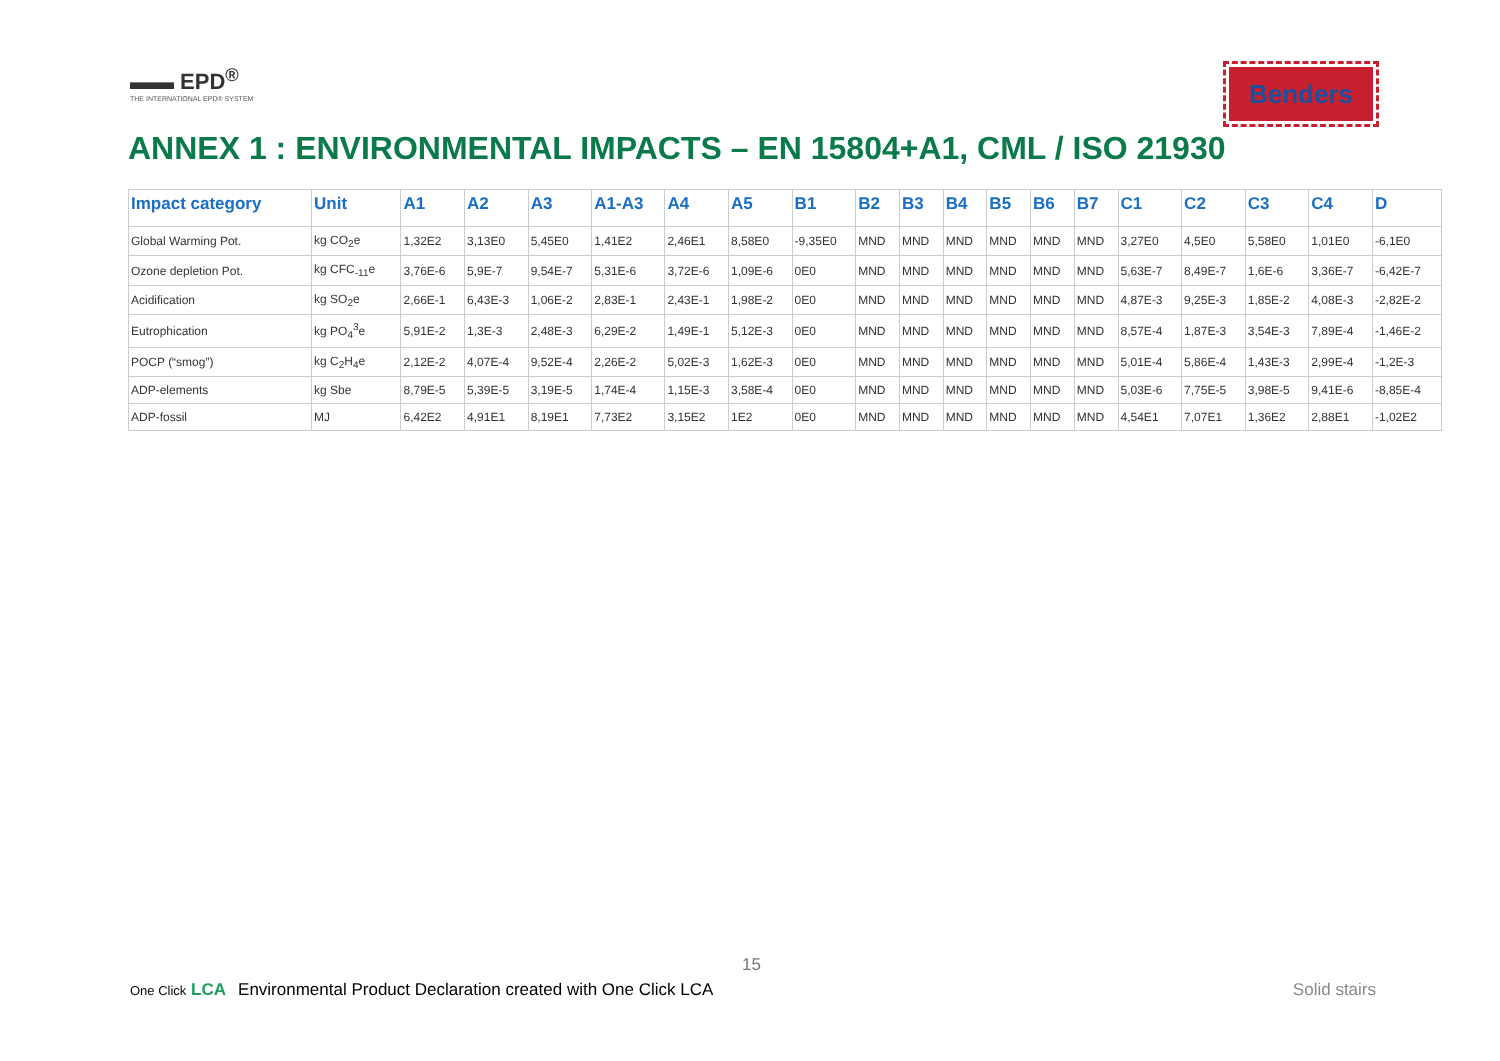▬▬ EPD<sup>®</sup>
THE INTERNATIONAL EPD® SYSTEM
Benders
ANNEX 1 : ENVIRONMENTAL IMPACTS – EN 15804+A1, CML / ISO 21930
| Impact category | Unit | A1 | A2 | A3 | A1-A3 | A4 | A5 | B1 | B2 | B3 | B4 | B5 | B6 | B7 | C1 | C2 | C3 | C4 | D |
| --- | --- | --- | --- | --- | --- | --- | --- | --- | --- | --- | --- | --- | --- | --- | --- | --- | --- | --- | --- |
| Global Warming Pot. | kg CO<sub>2</sub>e | 1,32E2 | 3,13E0 | 5,45E0 | 1,41E2 | 2,46E1 | 8,58E0 | -9,35E0 | MND | MND | MND | MND | MND | MND | 3,27E0 | 4,5E0 | 5,58E0 | 1,01E0 | -6,1E0 |
| Ozone depletion Pot. | kg CFC<sub>-11</sub>e | 3,76E-6 | 5,9E-7 | 9,54E-7 | 5,31E-6 | 3,72E-6 | 1,09E-6 | 0E0 | MND | MND | MND | MND | MND | MND | 5,63E-7 | 8,49E-7 | 1,6E-6 | 3,36E-7 | -6,42E-7 |
| Acidification | kg SO<sub>2</sub>e | 2,66E-1 | 6,43E-3 | 1,06E-2 | 2,83E-1 | 2,43E-1 | 1,98E-2 | 0E0 | MND | MND | MND | MND | MND | MND | 4,87E-3 | 9,25E-3 | 1,85E-2 | 4,08E-3 | -2,82E-2 |
| Eutrophication | kg PO<sub>4</sub><sup>3</sup>e | 5,91E-2 | 1,3E-3 | 2,48E-3 | 6,29E-2 | 1,49E-1 | 5,12E-3 | 0E0 | MND | MND | MND | MND | MND | MND | 8,57E-4 | 1,87E-3 | 3,54E-3 | 7,89E-4 | -1,46E-2 |
| POCP (“smog”) | kg C<sub>2</sub>H<sub>4</sub>e | 2,12E-2 | 4,07E-4 | 9,52E-4 | 2,26E-2 | 5,02E-3 | 1,62E-3 | 0E0 | MND | MND | MND | MND | MND | MND | 5,01E-4 | 5,86E-4 | 1,43E-3 | 2,99E-4 | -1,2E-3 |
| ADP-elements | kg Sbe | 8,79E-5 | 5,39E-5 | 3,19E-5 | 1,74E-4 | 1,15E-3 | 3,58E-4 | 0E0 | MND | MND | MND | MND | MND | MND | 5,03E-6 | 7,75E-5 | 3,98E-5 | 9,41E-6 | -8,85E-4 |
| ADP-fossil | MJ | 6,42E2 | 4,91E1 | 8,19E1 | 7,73E2 | 3,15E2 | 1E2 | 0E0 | MND | MND | MND | MND | MND | MND | 4,54E1 | 7,07E1 | 1,36E2 | 2,88E1 | -1,02E2 |
15
One Click LCA Environmental Product Declaration created with One Click LCA
Solid stairs